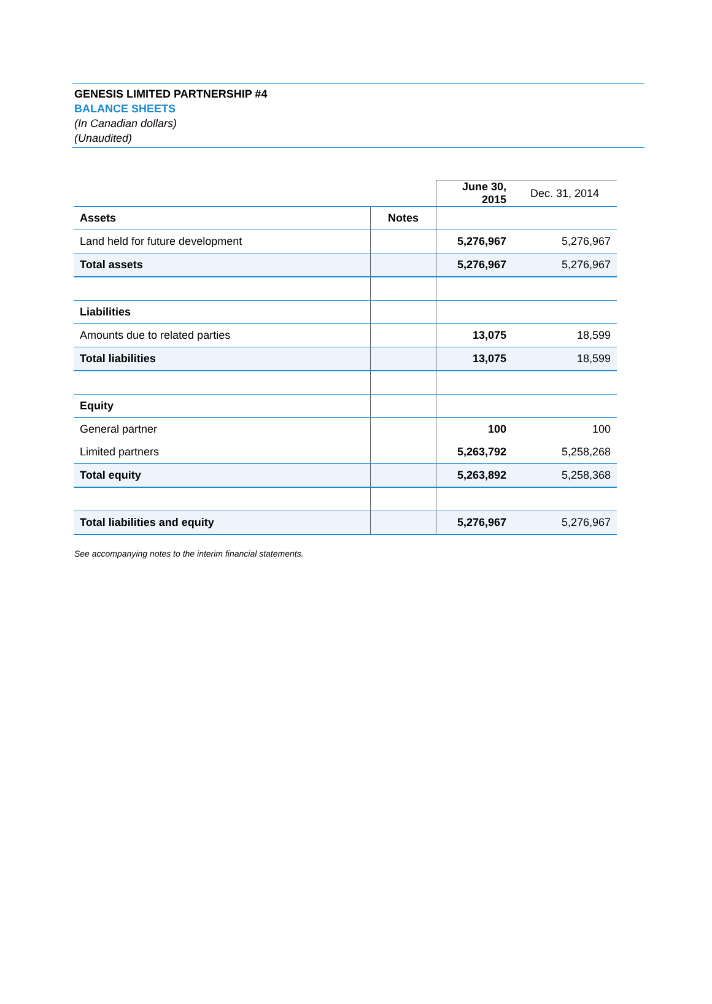GENESIS LIMITED PARTNERSHIP #4
BALANCE SHEETS
(In Canadian dollars)
(Unaudited)
| | | June 30, 2015 | Dec. 31, 2014 |
| Assets | Notes | | |
| Land held for future development | | 5,276,967 | 5,276,967 |
| Total assets | | 5,276,967 | 5,276,967 |
| Liabilities | | | |
| Amounts due to related parties | | 13,075 | 18,599 |
| Total liabilities | | 13,075 | 18,599 |
| Equity | | | |
| General partner | | 100 | 100 |
| Limited partners | | 5,263,792 | 5,258,268 |
| Total equity | | 5,263,892 | 5,258,368 |
| Total liabilities and equity | | 5,276,967 | 5,276,967 |
See accompanying notes to the interim financial statements.